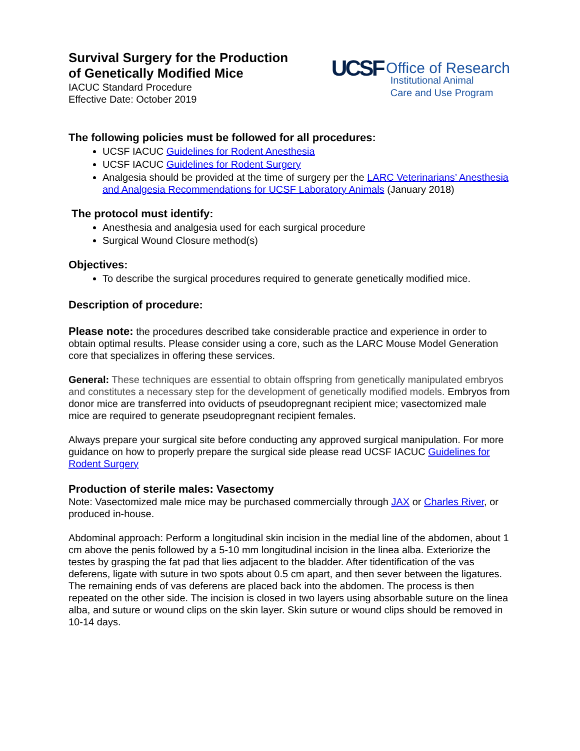Survival Surgery for the Production
of Genetically Modified Mice
IACUC Standard Procedure
Effective Date: October 2019
UCSF Office of Research
Institutional Animal
Care and Use Program
The following policies must be followed for all procedures:
UCSF IACUC Guidelines for Rodent Anesthesia
UCSF IACUC Guidelines for Rodent Surgery
Analgesia should be provided at the time of surgery per the LARC Veterinarians’ Anesthesia and Analgesia Recommendations for UCSF Laboratory Animals (January 2018)
The protocol must identify:
Anesthesia and analgesia used for each surgical procedure
Surgical Wound Closure method(s)
Objectives:
To describe the surgical procedures required to generate genetically modified mice.
Description of procedure:
Please note: the procedures described take considerable practice and experience in order to obtain optimal results. Please consider using a core, such as the LARC Mouse Model Generation core that specializes in offering these services.
General: These techniques are essential to obtain offspring from genetically manipulated embryos and constitutes a necessary step for the development of genetically modified models. Embryos from donor mice are transferred into oviducts of pseudopregnant recipient mice; vasectomized male mice are required to generate pseudopregnant recipient females.
Always prepare your surgical site before conducting any approved surgical manipulation. For more guidance on how to properly prepare the surgical side please read UCSF IACUC Guidelines for Rodent Surgery
Production of sterile males: Vasectomy
Note: Vasectomized male mice may be purchased commercially through JAX or Charles River, or produced in-house.
Abdominal approach: Perform a longitudinal skin incision in the medial line of the abdomen, about 1 cm above the penis followed by a 5-10 mm longitudinal incision in the linea alba. Exteriorize the testes by grasping the fat pad that lies adjacent to the bladder. After tidentification of the vas deferens, ligate with suture in two spots about 0.5 cm apart, and then sever between the ligatures. The remaining ends of vas deferens are placed back into the abdomen. The process is then repeated on the other side. The incision is closed in two layers using absorbable suture on the linea alba, and suture or wound clips on the skin layer. Skin suture or wound clips should be removed in 10-14 days.